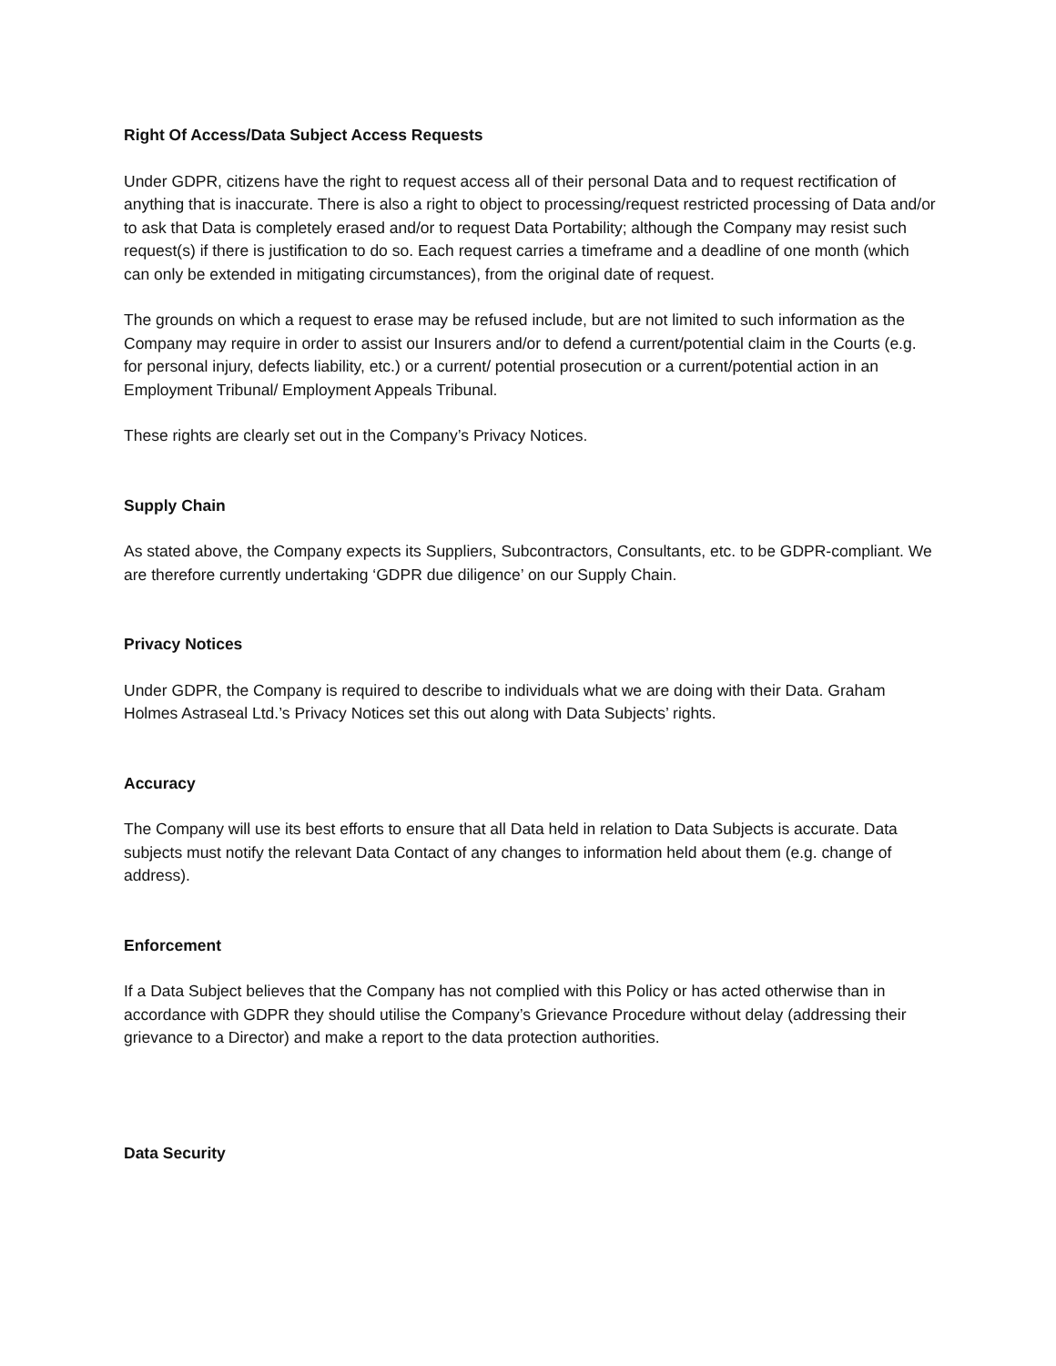Right Of Access/Data Subject Access Requests
Under GDPR, citizens have the right to request access all of their personal Data and to request rectification of anything that is inaccurate. There is also a right to object to processing/request restricted processing of Data and/or to ask that Data is completely erased and/or to request Data Portability; although the Company may resist such request(s) if there is justification to do so. Each request carries a timeframe and a deadline of one month (which can only be extended in mitigating circumstances), from the original date of request.
The grounds on which a request to erase may be refused include, but are not limited to such information as the Company may require in order to assist our Insurers and/or to defend a current/potential claim in the Courts (e.g. for personal injury, defects liability, etc.) or a current/ potential prosecution or a current/potential action in an Employment Tribunal/ Employment Appeals Tribunal.
These rights are clearly set out in the Company’s Privacy Notices.
Supply Chain
As stated above, the Company expects its Suppliers, Subcontractors, Consultants, etc. to be GDPR-compliant. We are therefore currently undertaking ‘GDPR due diligence’ on our Supply Chain.
Privacy Notices
Under GDPR, the Company is required to describe to individuals what we are doing with their Data. Graham Holmes Astraseal Ltd.’s Privacy Notices set this out along with Data Subjects’ rights.
Accuracy
The Company will use its best efforts to ensure that all Data held in relation to Data Subjects is accurate. Data subjects must notify the relevant Data Contact of any changes to information held about them (e.g. change of address).
Enforcement
If a Data Subject believes that the Company has not complied with this Policy or has acted otherwise than in accordance with GDPR they should utilise the Company’s Grievance Procedure without delay (addressing their grievance to a Director) and make a report to the data protection authorities.
Data Security